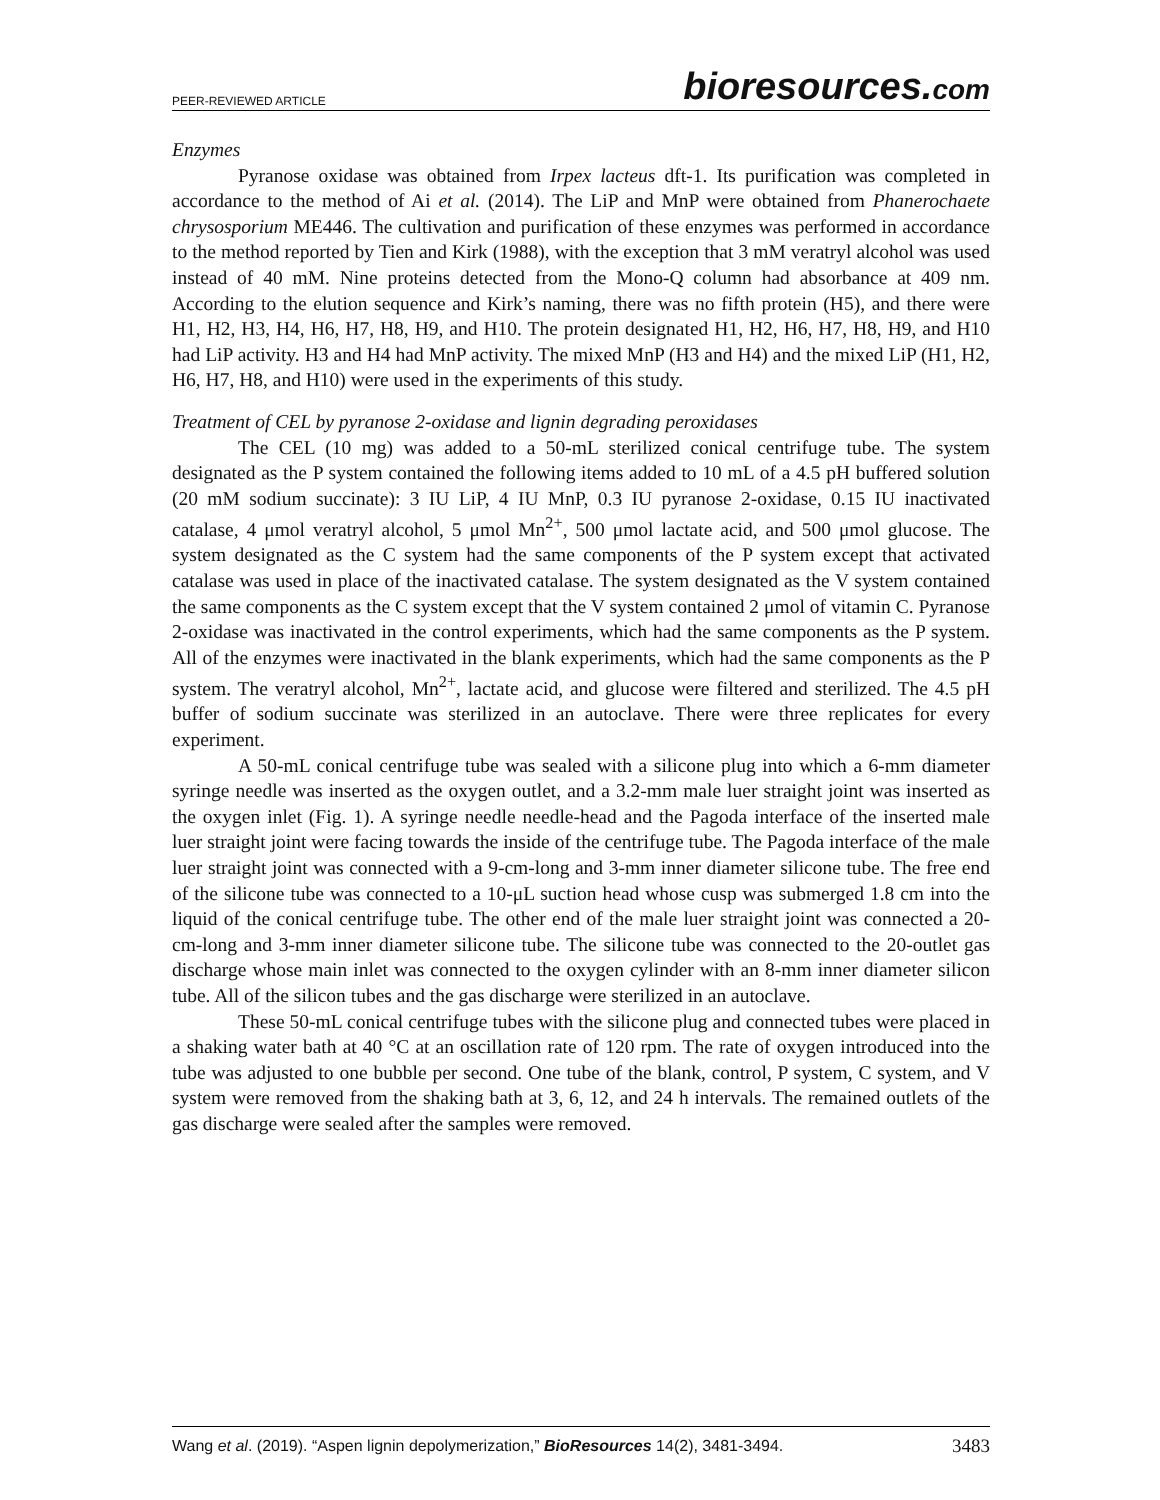PEER-REVIEWED ARTICLE
bioresources.com
Enzymes
Pyranose oxidase was obtained from Irpex lacteus dft-1. Its purification was completed in accordance to the method of Ai et al. (2014). The LiP and MnP were obtained from Phanerochaete chrysosporium ME446. The cultivation and purification of these enzymes was performed in accordance to the method reported by Tien and Kirk (1988), with the exception that 3 mM veratryl alcohol was used instead of 40 mM. Nine proteins detected from the Mono-Q column had absorbance at 409 nm. According to the elution sequence and Kirk’s naming, there was no fifth protein (H5), and there were H1, H2, H3, H4, H6, H7, H8, H9, and H10. The protein designated H1, H2, H6, H7, H8, H9, and H10 had LiP activity. H3 and H4 had MnP activity. The mixed MnP (H3 and H4) and the mixed LiP (H1, H2, H6, H7, H8, and H10) were used in the experiments of this study.
Treatment of CEL by pyranose 2-oxidase and lignin degrading peroxidases
The CEL (10 mg) was added to a 50-mL sterilized conical centrifuge tube. The system designated as the P system contained the following items added to 10 mL of a 4.5 pH buffered solution (20 mM sodium succinate): 3 IU LiP, 4 IU MnP, 0.3 IU pyranose 2-oxidase, 0.15 IU inactivated catalase, 4 μmol veratryl alcohol, 5 μmol Mn<sup>2+</sup>, 500 μmol lactate acid, and 500 μmol glucose. The system designated as the C system had the same components of the P system except that activated catalase was used in place of the inactivated catalase. The system designated as the V system contained the same components as the C system except that the V system contained 2 μmol of vitamin C. Pyranose 2-oxidase was inactivated in the control experiments, which had the same components as the P system. All of the enzymes were inactivated in the blank experiments, which had the same components as the P system. The veratryl alcohol, Mn<sup>2+</sup>, lactate acid, and glucose were filtered and sterilized. The 4.5 pH buffer of sodium succinate was sterilized in an autoclave. There were three replicates for every experiment.
A 50-mL conical centrifuge tube was sealed with a silicone plug into which a 6-mm diameter syringe needle was inserted as the oxygen outlet, and a 3.2-mm male luer straight joint was inserted as the oxygen inlet (Fig. 1). A syringe needle needle-head and the Pagoda interface of the inserted male luer straight joint were facing towards the inside of the centrifuge tube. The Pagoda interface of the male luer straight joint was connected with a 9-cm-long and 3-mm inner diameter silicone tube. The free end of the silicone tube was connected to a 10-μL suction head whose cusp was submerged 1.8 cm into the liquid of the conical centrifuge tube. The other end of the male luer straight joint was connected a 20-cm-long and 3-mm inner diameter silicone tube. The silicone tube was connected to the 20-outlet gas discharge whose main inlet was connected to the oxygen cylinder with an 8-mm inner diameter silicon tube. All of the silicon tubes and the gas discharge were sterilized in an autoclave.
These 50-mL conical centrifuge tubes with the silicone plug and connected tubes were placed in a shaking water bath at 40 °C at an oscillation rate of 120 rpm. The rate of oxygen introduced into the tube was adjusted to one bubble per second. One tube of the blank, control, P system, C system, and V system were removed from the shaking bath at 3, 6, 12, and 24 h intervals. The remained outlets of the gas discharge were sealed after the samples were removed.
Wang et al. (2019). “Aspen lignin depolymerization,” BioResources 14(2), 3481-3494. 3483